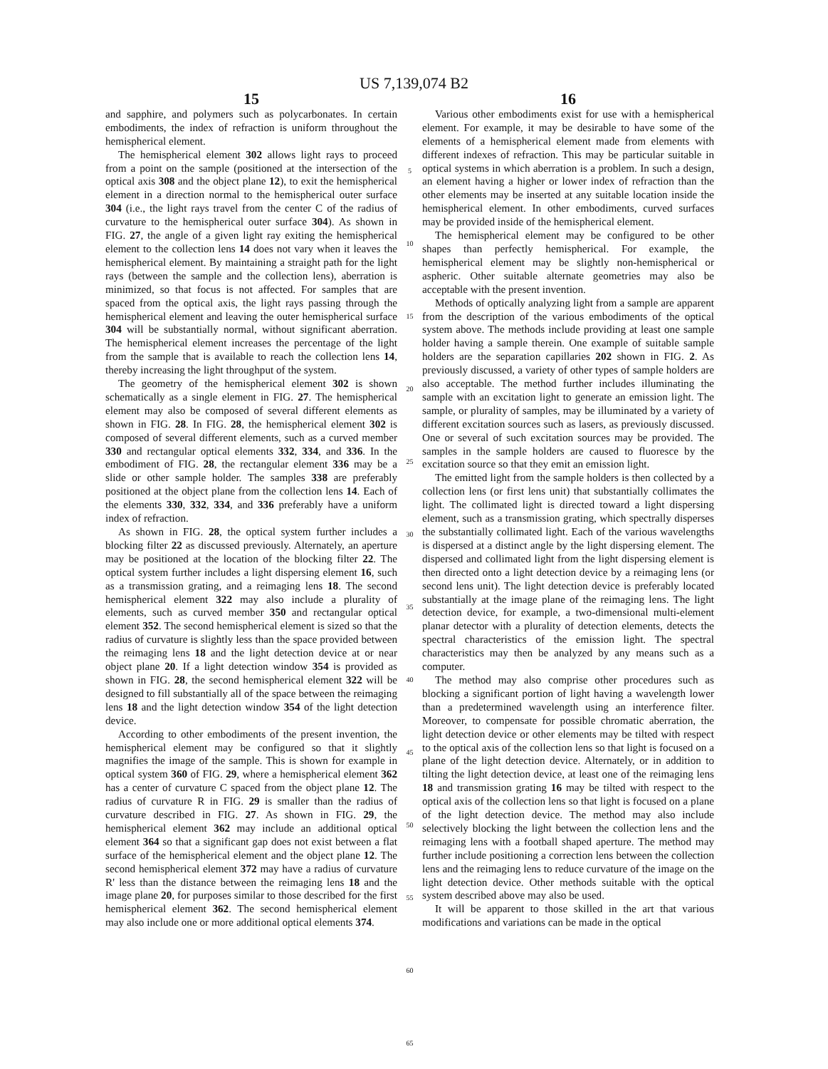US 7,139,074 B2
15
and sapphire, and polymers such as polycarbonates. In certain embodiments, the index of refraction is uniform throughout the hemispherical element.
The hemispherical element 302 allows light rays to proceed from a point on the sample (positioned at the intersection of the optical axis 308 and the object plane 12), to exit the hemispherical element in a direction normal to the hemispherical outer surface 304 (i.e., the light rays travel from the center C of the radius of curvature to the hemispherical outer surface 304). As shown in FIG. 27, the angle of a given light ray exiting the hemispherical element to the collection lens 14 does not vary when it leaves the hemispherical element. By maintaining a straight path for the light rays (between the sample and the collection lens), aberration is minimized, so that focus is not affected. For samples that are spaced from the optical axis, the light rays passing through the hemispherical element and leaving the outer hemispherical surface 304 will be substantially normal, without significant aberration. The hemispherical element increases the percentage of the light from the sample that is available to reach the collection lens 14, thereby increasing the light throughput of the system.
The geometry of the hemispherical element 302 is shown schematically as a single element in FIG. 27. The hemispherical element may also be composed of several different elements as shown in FIG. 28. In FIG. 28, the hemispherical element 302 is composed of several different elements, such as a curved member 330 and rectangular optical elements 332, 334, and 336. In the embodiment of FIG. 28, the rectangular element 336 may be a slide or other sample holder. The samples 338 are preferably positioned at the object plane from the collection lens 14. Each of the elements 330, 332, 334, and 336 preferably have a uniform index of refraction.
As shown in FIG. 28, the optical system further includes a blocking filter 22 as discussed previously. Alternately, an aperture may be positioned at the location of the blocking filter 22. The optical system further includes a light dispersing element 16, such as a transmission grating, and a reimaging lens 18. The second hemispherical element 322 may also include a plurality of elements, such as curved member 350 and rectangular optical element 352. The second hemispherical element is sized so that the radius of curvature is slightly less than the space provided between the reimaging lens 18 and the light detection device at or near object plane 20. If a light detection window 354 is provided as shown in FIG. 28, the second hemispherical element 322 will be designed to fill substantially all of the space between the reimaging lens 18 and the light detection window 354 of the light detection device.
According to other embodiments of the present invention, the hemispherical element may be configured so that it slightly magnifies the image of the sample. This is shown for example in optical system 360 of FIG. 29, where a hemispherical element 362 has a center of curvature C spaced from the object plane 12. The radius of curvature R in FIG. 29 is smaller than the radius of curvature described in FIG. 27. As shown in FIG. 29, the hemispherical element 362 may include an additional optical element 364 so that a significant gap does not exist between a flat surface of the hemispherical element and the object plane 12. The second hemispherical element 372 may have a radius of curvature R' less than the distance between the reimaging lens 18 and the image plane 20, for purposes similar to those described for the first hemispherical element 362. The second hemispherical element may also include one or more additional optical elements 374.
5
10
15
20
25
30
35
40
45
50
55
60
65
16
Various other embodiments exist for use with a hemispherical element. For example, it may be desirable to have some of the elements of a hemispherical element made from elements with different indexes of refraction. This may be particular suitable in optical systems in which aberration is a problem. In such a design, an element having a higher or lower index of refraction than the other elements may be inserted at any suitable location inside the hemispherical element. In other embodiments, curved surfaces may be provided inside of the hemispherical element.
The hemispherical element may be configured to be other shapes than perfectly hemispherical. For example, the hemispherical element may be slightly non-hemispherical or aspheric. Other suitable alternate geometries may also be acceptable with the present invention.
Methods of optically analyzing light from a sample are apparent from the description of the various embodiments of the optical system above. The methods include providing at least one sample holder having a sample therein. One example of suitable sample holders are the separation capillaries 202 shown in FIG. 2. As previously discussed, a variety of other types of sample holders are also acceptable. The method further includes illuminating the sample with an excitation light to generate an emission light. The sample, or plurality of samples, may be illuminated by a variety of different excitation sources such as lasers, as previously discussed. One or several of such excitation sources may be provided. The samples in the sample holders are caused to fluoresce by the excitation source so that they emit an emission light.
The emitted light from the sample holders is then collected by a collection lens (or first lens unit) that substantially collimates the light. The collimated light is directed toward a light dispersing element, such as a transmission grating, which spectrally disperses the substantially collimated light. Each of the various wavelengths is dispersed at a distinct angle by the light dispersing element. The dispersed and collimated light from the light dispersing element is then directed onto a light detection device by a reimaging lens (or second lens unit). The light detection device is preferably located substantially at the image plane of the reimaging lens. The light detection device, for example, a two-dimensional multi-element planar detector with a plurality of detection elements, detects the spectral characteristics of the emission light. The spectral characteristics may then be analyzed by any means such as a computer.
The method may also comprise other procedures such as blocking a significant portion of light having a wavelength lower than a predetermined wavelength using an interference filter. Moreover, to compensate for possible chromatic aberration, the light detection device or other elements may be tilted with respect to the optical axis of the collection lens so that light is focused on a plane of the light detection device. Alternately, or in addition to tilting the light detection device, at least one of the reimaging lens 18 and transmission grating 16 may be tilted with respect to the optical axis of the collection lens so that light is focused on a plane of the light detection device. The method may also include selectively blocking the light between the collection lens and the reimaging lens with a football shaped aperture. The method may further include positioning a correction lens between the collection lens and the reimaging lens to reduce curvature of the image on the light detection device. Other methods suitable with the optical system described above may also be used.
It will be apparent to those skilled in the art that various modifications and variations can be made in the optical